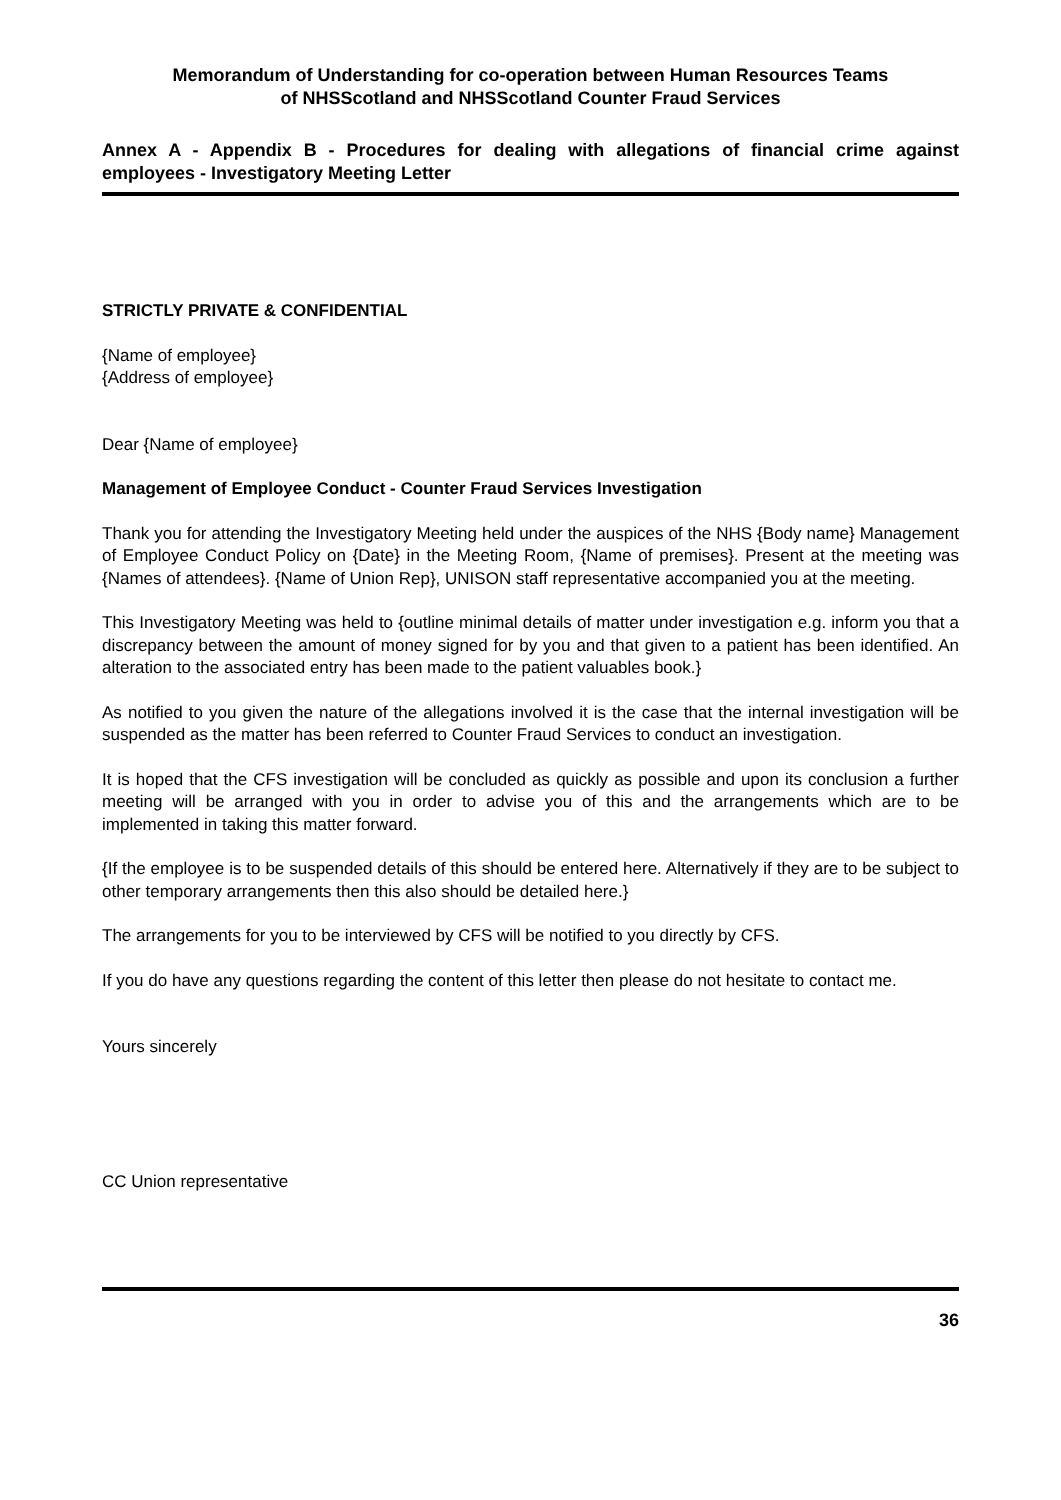Memorandum of Understanding for co-operation between Human Resources Teams
of NHSScotland and NHSScotland Counter Fraud Services
Annex A - Appendix B - Procedures for dealing with allegations of financial crime against employees - Investigatory Meeting Letter
STRICTLY PRIVATE & CONFIDENTIAL
{Name of employee}
{Address of employee}
Dear {Name of employee}
Management of Employee Conduct - Counter Fraud Services Investigation
Thank you for attending the Investigatory Meeting held under the auspices of the NHS {Body name} Management of Employee Conduct Policy on {Date} in the Meeting Room, {Name of premises}. Present at the meeting was {Names of attendees}. {Name of Union Rep}, UNISON staff representative accompanied you at the meeting.
This Investigatory Meeting was held to {outline minimal details of matter under investigation e.g. inform you that a discrepancy between the amount of money signed for by you and that given to a patient has been identified. An alteration to the associated entry has been made to the patient valuables book.}
As notified to you given the nature of the allegations involved it is the case that the internal investigation will be suspended as the matter has been referred to Counter Fraud Services to conduct an investigation.
It is hoped that the CFS investigation will be concluded as quickly as possible and upon its conclusion a further meeting will be arranged with you in order to advise you of this and the arrangements which are to be implemented in taking this matter forward.
{If the employee is to be suspended details of this should be entered here. Alternatively if they are to be subject to other temporary arrangements then this also should be detailed here.}
The arrangements for you to be interviewed by CFS will be notified to you directly by CFS.
If you do have any questions regarding the content of this letter then please do not hesitate to contact me.
Yours sincerely
CC Union representative
36